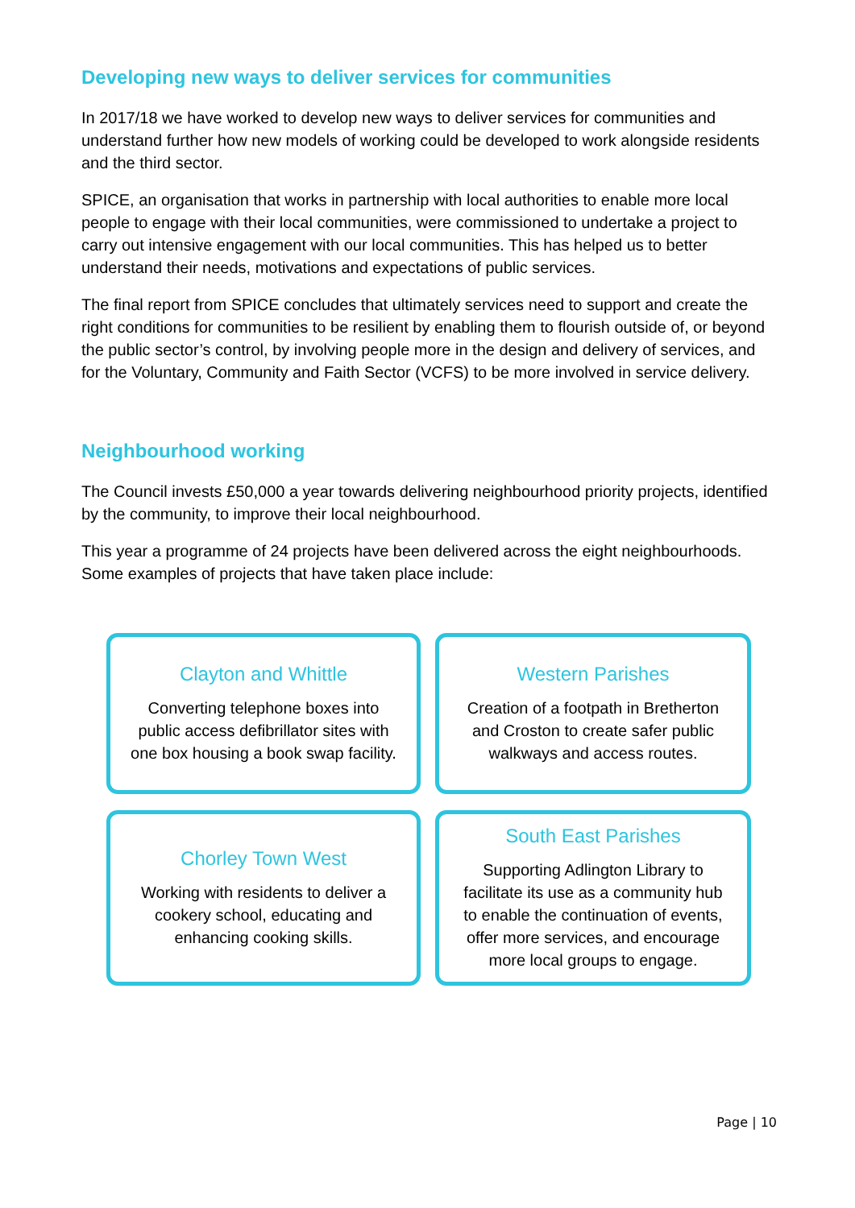Developing new ways to deliver services for communities
In 2017/18 we have worked to develop new ways to deliver services for communities and understand further how new models of working could be developed to work alongside residents and the third sector.
SPICE, an organisation that works in partnership with local authorities to enable more local people to engage with their local communities, were commissioned to undertake a project to carry out intensive engagement with our local communities. This has helped us to better understand their needs, motivations and expectations of public services.
The final report from SPICE concludes that ultimately services need to support and create the right conditions for communities to be resilient by enabling them to flourish outside of, or beyond the public sector’s control, by involving people more in the design and delivery of services, and for the Voluntary, Community and Faith Sector (VCFS) to be more involved in service delivery.
Neighbourhood working
The Council invests £50,000 a year towards delivering neighbourhood priority projects, identified by the community, to improve their local neighbourhood.
This year a programme of 24 projects have been delivered across the eight neighbourhoods. Some examples of projects that have taken place include:
Clayton and Whittle
Converting telephone boxes into public access defibrillator sites with one box housing a book swap facility.
Western Parishes
Creation of a footpath in Bretherton and Croston to create safer public walkways and access routes.
Chorley Town West
Working with residents to deliver a cookery school, educating and enhancing cooking skills.
South East Parishes
Supporting Adlington Library to facilitate its use as a community hub to enable the continuation of events, offer more services, and encourage more local groups to engage.
Page | 10